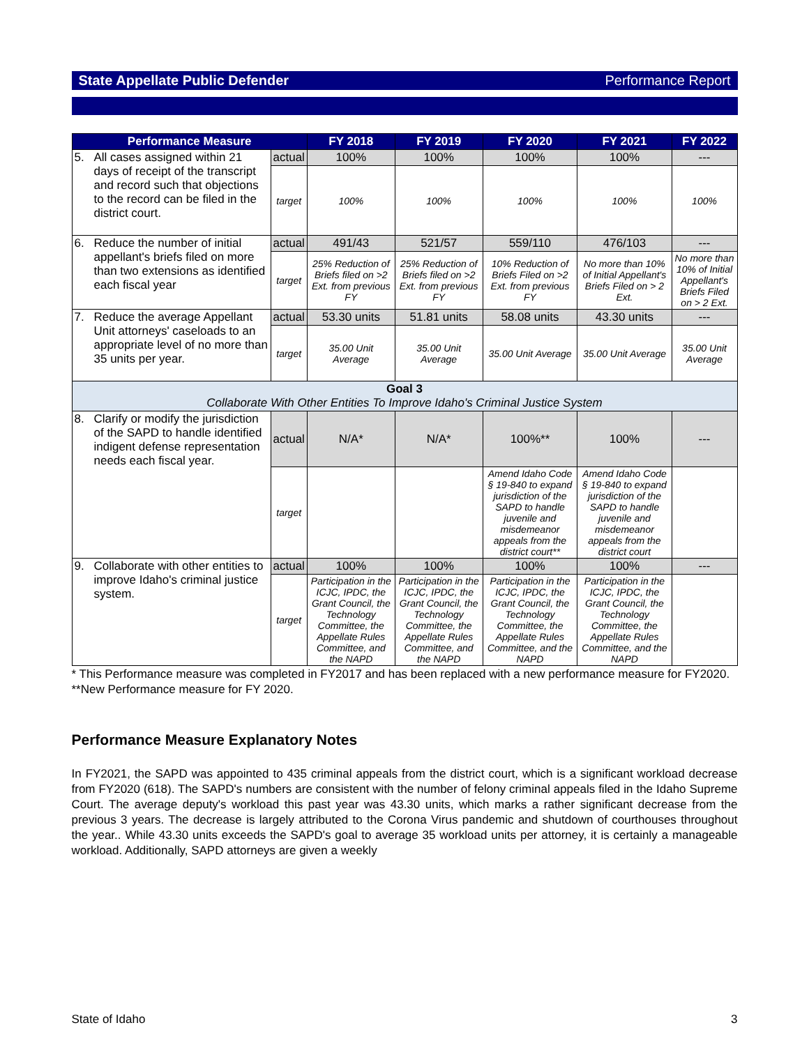State Appellate Public Defender Performance Report
| Performance Measure | | | FY 2018 | FY 2019 | FY 2020 | FY 2021 | FY 2022 |
| --- | --- | --- | --- | --- | --- | --- | --- |
| 5. | All cases assigned within 21 days of receipt of the transcript and record such that objections to the record can be filed in the district court. | actual | 100% | 100% | 100% | 100% | --- |
| | | target | 100% | 100% | 100% | 100% | 100% |
| 6. | Reduce the number of initial appellant's briefs filed on more than two extensions as identified each fiscal year | actual | 491/43 | 521/57 | 559/110 | 476/103 | --- |
| | | target | 25% Reduction of Briefs filed on >2 Ext. from previous FY | 25% Reduction of Briefs filed on >2 Ext. from previous FY | 10% Reduction of Briefs Filed on >2 Ext. from previous FY | No more than 10% of Initial Appellant's Briefs Filed on > 2 Ext. | No more than 10% of Initial Appellant's Briefs Filed on > 2 Ext. |
| 7. | Reduce the average Appellant Unit attorneys' caseloads to an appropriate level of no more than 35 units per year. | actual | 53.30 units | 51.81 units | 58.08 units | 43.30 units | --- |
| | | target | 35.00 Unit Average | 35.00 Unit Average | 35.00 Unit Average | 35.00 Unit Average | 35.00 Unit Average |
| Goal 3 Collaborate With Other Entities To Improve Idaho's Criminal Justice System | | | | | | | |
| 8. | Clarify or modify the jurisdiction of the SAPD to handle identified indigent defense representation needs each fiscal year. | actual | N/A* | N/A* | 100%** | 100% | --- |
| | | target | | | Amend Idaho Code § 19-840 to expand jurisdiction of the SAPD to handle juvenile and misdemeanor appeals from the district court** | Amend Idaho Code § 19-840 to expand jurisdiction of the SAPD to handle juvenile and misdemeanor appeals from the district court | |
| 9. | Collaborate with other entities to improve Idaho's criminal justice system. | actual | 100% | 100% | 100% | 100% | --- |
| | | target | Participation in the ICJC, IPDC, the Grant Council, the Technology Committee, the Appellate Rules Committee, and the NAPD | Participation in the ICJC, IPDC, the Grant Council, the Technology Committee, the Appellate Rules Committee, and the NAPD | Participation in the ICJC, IPDC, the Grant Council, the Technology Committee, the Appellate Rules Committee, and the NAPD | Participation in the ICJC, IPDC, the Grant Council, the Technology Committee, the Appellate Rules Committee, and the NAPD | |
* This Performance measure was completed in FY2017 and has been replaced with a new performance measure for FY2020.
**New Performance measure for FY 2020.
Performance Measure Explanatory Notes
In FY2021, the SAPD was appointed to 435 criminal appeals from the district court, which is a significant workload decrease from FY2020 (618). The SAPD's numbers are consistent with the number of felony criminal appeals filed in the Idaho Supreme Court. The average deputy's workload this past year was 43.30 units, which marks a rather significant decrease from the previous 3 years. The decrease is largely attributed to the Corona Virus pandemic and shutdown of courthouses throughout the year.. While 43.30 units exceeds the SAPD's goal to average 35 workload units per attorney, it is certainly a manageable workload. Additionally, SAPD attorneys are given a weekly
State of Idaho 3